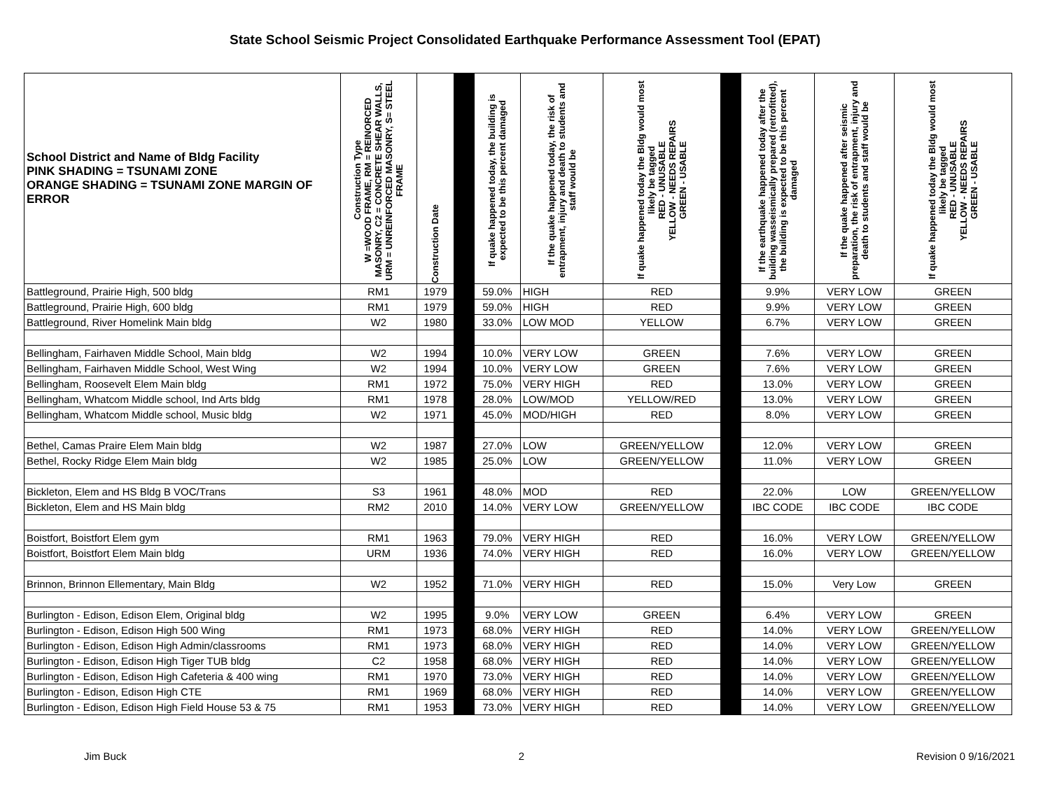State School Seismic Project Consolidated Earthquake Performance Assessment Tool (EPAT)
| School District and Name of Bldg Facility PINK SHADING = TSUNAMI ZONE ORANGE SHADING = TSUNAMI ZONE MARGIN OF ERROR | Construction Type W =WOOD FRAME, RM = REINORCED MASONRY, C2 = CONCRETE SHEAR WALLS, URM = UNREINFORCED MASONRY, S= STEEL FRAME | Construction Date | | If quake happened today, the building is expected to be this percent damaged | If the quake happened today, the risk of entrapment, injury and death to students and staff would be | If quake happened today the Bldg would most likely be tagged RED - UNUSABLE YELLOW - NEEDS REPAIRS GREEN - USABLE | | If the earthquake happened today after the building wasseismically prepared (retrofitted), the building is expected to be this percent damaged | If the quake happened after seismic preparation, the risk of entrapment, injury and death to students and staff would be | If quake happened today the Bldg would most likely be tagged RED - UNUSABLE YELLOW - NEEDS REPAIRS GREEN - USABLE |
| --- | --- | --- | --- | --- | --- | --- | --- | --- | --- | --- |
| Battleground, Prairie High, 500 bldg | RM1 | 1979 | | 59.0% | HIGH | RED | | 9.9% | VERY LOW | GREEN |
| Battleground, Prairie High, 600 bldg | RM1 | 1979 | | 59.0% | HIGH | RED | | 9.9% | VERY LOW | GREEN |
| Battleground, River Homelink Main bldg | W2 | 1980 | | 33.0% | LOW MOD | YELLOW | | 6.7% | VERY LOW | GREEN |
| Bellingham, Fairhaven Middle School, Main bldg | W2 | 1994 | | 10.0% | VERY LOW | GREEN | | 7.6% | VERY LOW | GREEN |
| Bellingham, Fairhaven Middle School, West Wing | W2 | 1994 | | 10.0% | VERY LOW | GREEN | | 7.6% | VERY LOW | GREEN |
| Bellingham, Roosevelt Elem Main bldg | RM1 | 1972 | | 75.0% | VERY HIGH | RED | | 13.0% | VERY LOW | GREEN |
| Bellingham, Whatcom Middle school, Ind Arts bldg | RM1 | 1978 | | 28.0% | LOW/MOD | YELLOW/RED | | 13.0% | VERY LOW | GREEN |
| Bellingham, Whatcom Middle school, Music bldg | W2 | 1971 | | 45.0% | MOD/HIGH | RED | | 8.0% | VERY LOW | GREEN |
| Bethel, Camas Praire Elem Main bldg | W2 | 1987 | | 27.0% | LOW | GREEN/YELLOW | | 12.0% | VERY LOW | GREEN |
| Bethel, Rocky Ridge Elem Main bldg | W2 | 1985 | | 25.0% | LOW | GREEN/YELLOW | | 11.0% | VERY LOW | GREEN |
| Bickleton, Elem and HS Bldg B VOC/Trans | S3 | 1961 | | 48.0% | MOD | RED | | 22.0% | LOW | GREEN/YELLOW |
| Bickleton, Elem and HS Main bldg | RM2 | 2010 | | 14.0% | VERY LOW | GREEN/YELLOW | | IBC CODE | IBC CODE | IBC CODE |
| Boistfort, Boistfort Elem gym | RM1 | 1963 | | 79.0% | VERY HIGH | RED | | 16.0% | VERY LOW | GREEN/YELLOW |
| Boistfort, Boistfort Elem Main bldg | URM | 1936 | | 74.0% | VERY HIGH | RED | | 16.0% | VERY LOW | GREEN/YELLOW |
| Brinnon, Brinnon Ellementary, Main Bldg | W2 | 1952 | | 71.0% | VERY HIGH | RED | | 15.0% | Very Low | GREEN |
| Burlington - Edison, Edison Elem, Original bldg | W2 | 1995 | | 9.0% | VERY LOW | GREEN | | 6.4% | VERY LOW | GREEN |
| Burlington - Edison, Edison High 500 Wing | RM1 | 1973 | | 68.0% | VERY HIGH | RED | | 14.0% | VERY LOW | GREEN/YELLOW |
| Burlington - Edison, Edison High Admin/classrooms | RM1 | 1973 | | 68.0% | VERY HIGH | RED | | 14.0% | VERY LOW | GREEN/YELLOW |
| Burlington - Edison, Edison High Tiger TUB bldg | C2 | 1958 | | 68.0% | VERY HIGH | RED | | 14.0% | VERY LOW | GREEN/YELLOW |
| Burlington - Edison, Edison High Cafeteria & 400 wing | RM1 | 1970 | | 73.0% | VERY HIGH | RED | | 14.0% | VERY LOW | GREEN/YELLOW |
| Burlington - Edison, Edison High CTE | RM1 | 1969 | | 68.0% | VERY HIGH | RED | | 14.0% | VERY LOW | GREEN/YELLOW |
| Burlington - Edison, Edison High Field House 53 & 75 | RM1 | 1953 | | 73.0% | VERY HIGH | RED | | 14.0% | VERY LOW | GREEN/YELLOW |
Jim Buck 2 Revision 0 9/16/2021